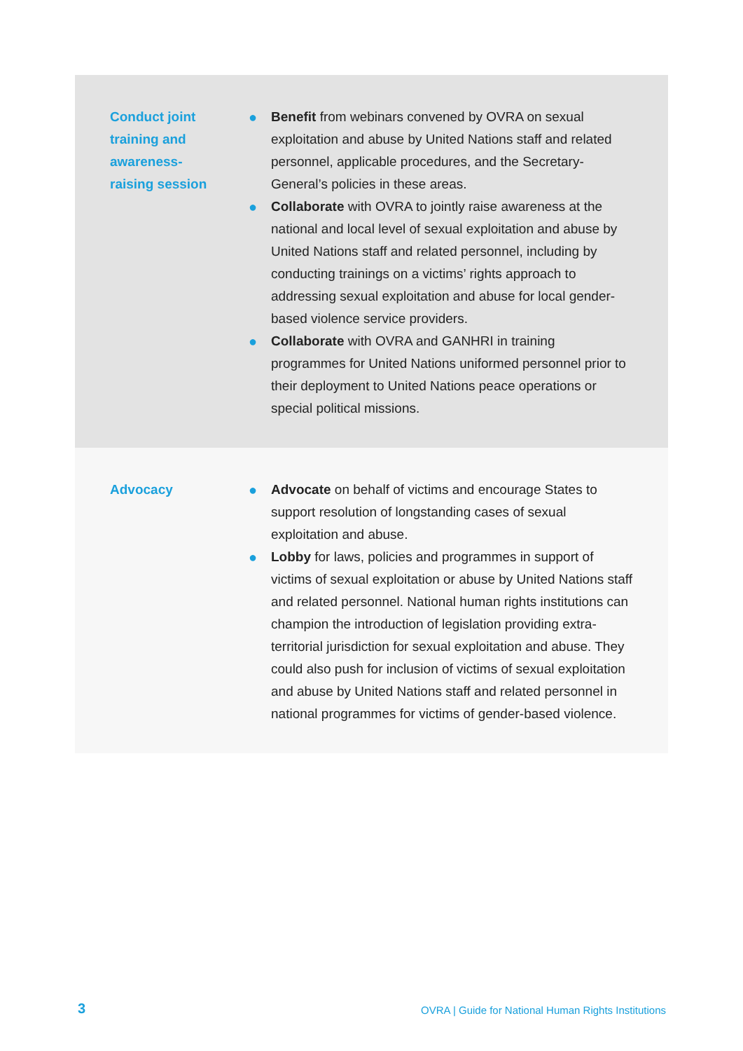| Conduct joint training and awareness- raising session | ● Benefit from webinars convened by OVRA on sexual exploitation and abuse by United Nations staff and related personnel, applicable procedures, and the Secretary-General’s policies in these areas. ● Collaborate with OVRA to jointly raise awareness at the national and local level of sexual exploitation and abuse by United Nations staff and related personnel, including by conducting trainings on a victims’ rights approach to addressing sexual exploitation and abuse for local gender-based violence service providers. ● Collaborate with OVRA and GANHRI in training programmes for United Nations uniformed personnel prior to their deployment to United Nations peace operations or special political missions. |
| Advocacy | ● Advocate on behalf of victims and encourage States to support resolution of longstanding cases of sexual exploitation and abuse. ● Lobby for laws, policies and programmes in support of victims of sexual exploitation or abuse by United Nations staff and related personnel. National human rights institutions can champion the introduction of legislation providing extra-territorial jurisdiction for sexual exploitation and abuse. They could also push for inclusion of victims of sexual exploitation and abuse by United Nations staff and related personnel in national programmes for victims of gender-based violence. |
3
OVRA | Guide for National Human Rights Institutions